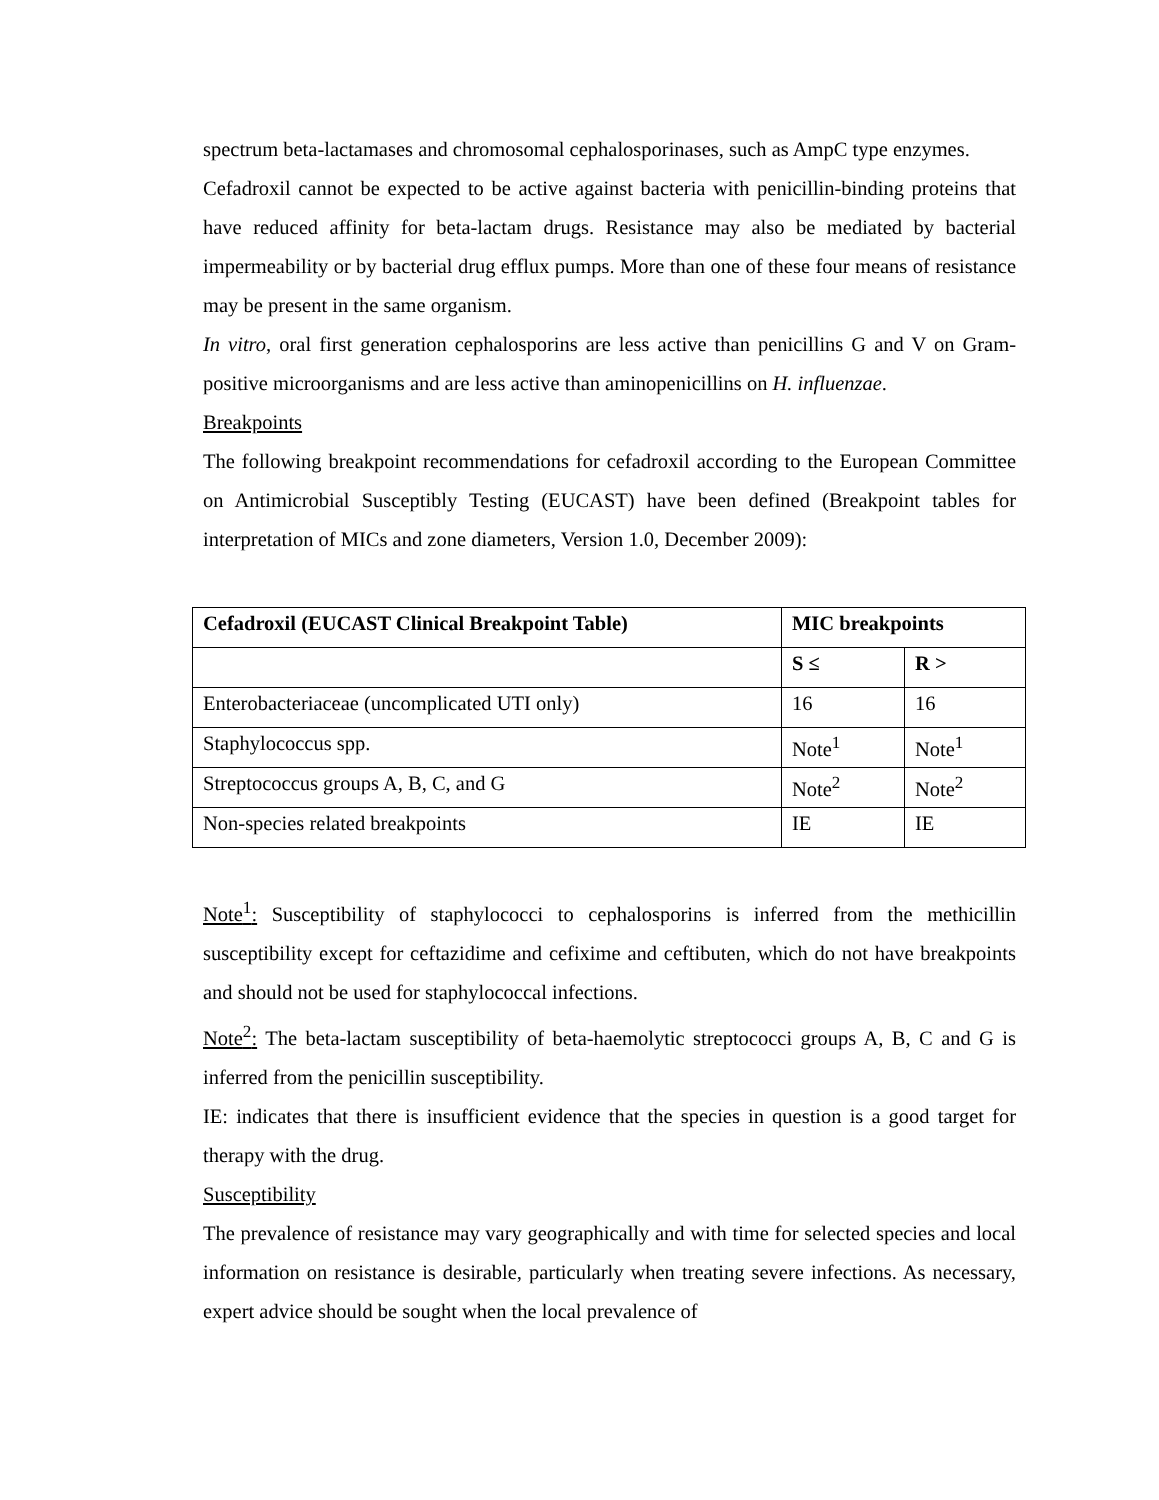spectrum beta-lactamases and chromosomal cephalosporinases, such as AmpC type enzymes.
Cefadroxil cannot be expected to be active against bacteria with penicillin-binding proteins that have reduced affinity for beta-lactam drugs. Resistance may also be mediated by bacterial impermeability or by bacterial drug efflux pumps. More than one of these four means of resistance may be present in the same organism.
In vitro, oral first generation cephalosporins are less active than penicillins G and V on Gram-positive microorganisms and are less active than aminopenicillins on H. influenzae.
Breakpoints
The following breakpoint recommendations for cefadroxil according to the European Committee on Antimicrobial Susceptibly Testing (EUCAST) have been defined (Breakpoint tables for interpretation of MICs and zone diameters, Version 1.0, December 2009):
| Cefadroxil (EUCAST Clinical Breakpoint Table) | MIC breakpoints | |
| | S ≤ | R > |
| Enterobacteriaceae (uncomplicated UTI only) | 16 | 16 |
| Staphylococcus spp. | Note<sup>1</sup> | Note<sup>1</sup> |
| Streptococcus groups A, B, C, and G | Note<sup>2</sup> | Note<sup>2</sup> |
| Non-species related breakpoints | IE | IE |
Note<sup>1</sup>: Susceptibility of staphylococci to cephalosporins is inferred from the methicillin susceptibility except for ceftazidime and cefixime and ceftibuten, which do not have breakpoints and should not be used for staphylococcal infections.
Note<sup>2</sup>: The beta-lactam susceptibility of beta-haemolytic streptococci groups A, B, C and G is inferred from the penicillin susceptibility.
IE: indicates that there is insufficient evidence that the species in question is a good target for therapy with the drug.
Susceptibility
The prevalence of resistance may vary geographically and with time for selected species and local information on resistance is desirable, particularly when treating severe infections. As necessary, expert advice should be sought when the local prevalence of